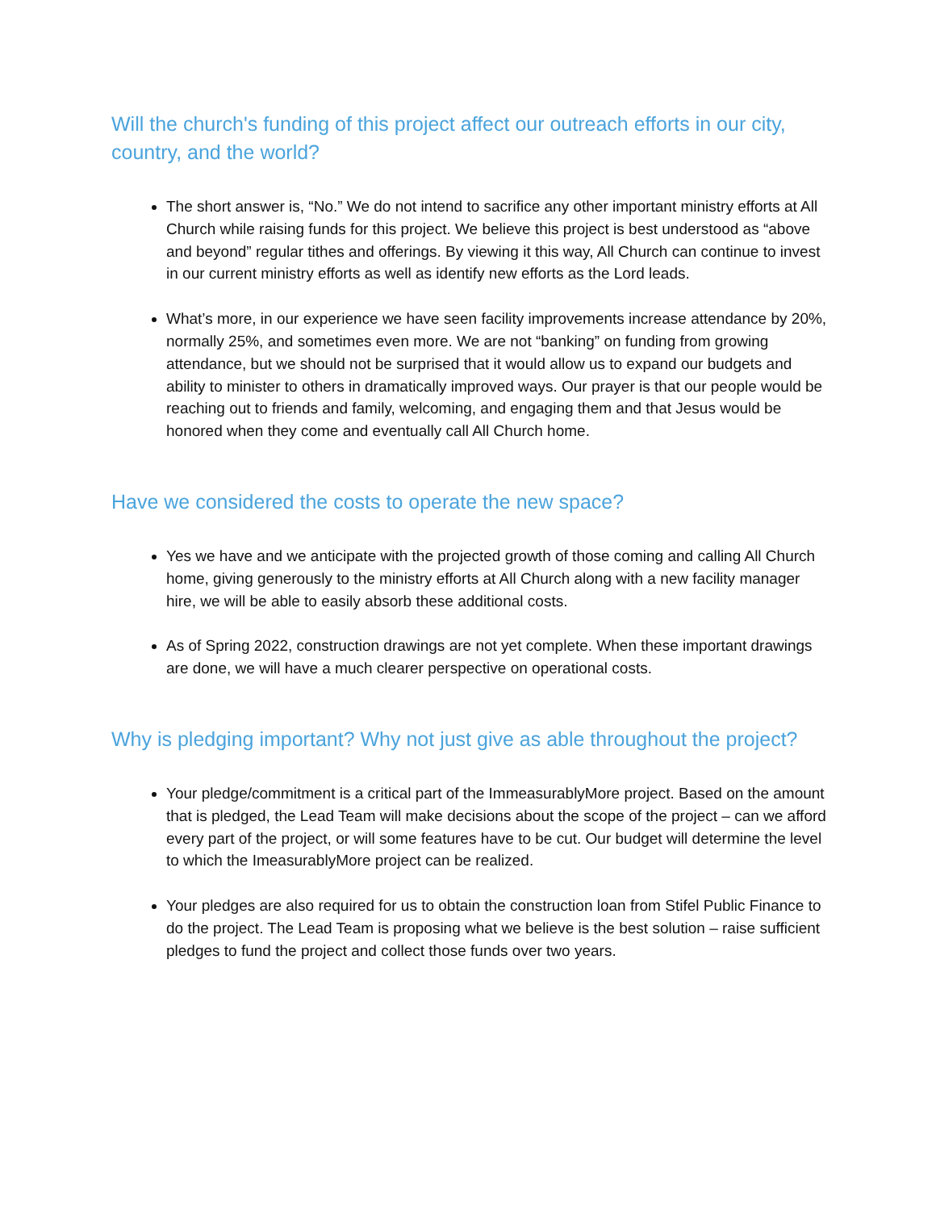Will the church's funding of this project affect our outreach efforts in our city, country, and the world?
The short answer is, “No.” We do not intend to sacrifice any other important ministry efforts at All Church while raising funds for this project. We believe this project is best understood as “above and beyond” regular tithes and offerings. By viewing it this way, All Church can continue to invest in our current ministry efforts as well as identify new efforts as the Lord leads.
What’s more, in our experience we have seen facility improvements increase attendance by 20%, normally 25%, and sometimes even more. We are not “banking” on funding from growing attendance, but we should not be surprised that it would allow us to expand our budgets and ability to minister to others in dramatically improved ways. Our prayer is that our people would be reaching out to friends and family, welcoming, and engaging them and that Jesus would be honored when they come and eventually call All Church home.
Have we considered the costs to operate the new space?
Yes we have and we anticipate with the projected growth of those coming and calling All Church home, giving generously to the ministry efforts at All Church along with a new facility manager hire, we will be able to easily absorb these additional costs.
As of Spring 2022, construction drawings are not yet complete. When these important drawings are done, we will have a much clearer perspective on operational costs.
Why is pledging important? Why not just give as able throughout the project?
Your pledge/commitment is a critical part of the ImmeasurablyMore project. Based on the amount that is pledged, the Lead Team will make decisions about the scope of the project – can we afford every part of the project, or will some features have to be cut. Our budget will determine the level to which the ImeasurablyMore project can be realized.
Your pledges are also required for us to obtain the construction loan from Stifel Public Finance to do the project. The Lead Team is proposing what we believe is the best solution – raise sufficient pledges to fund the project and collect those funds over two years.